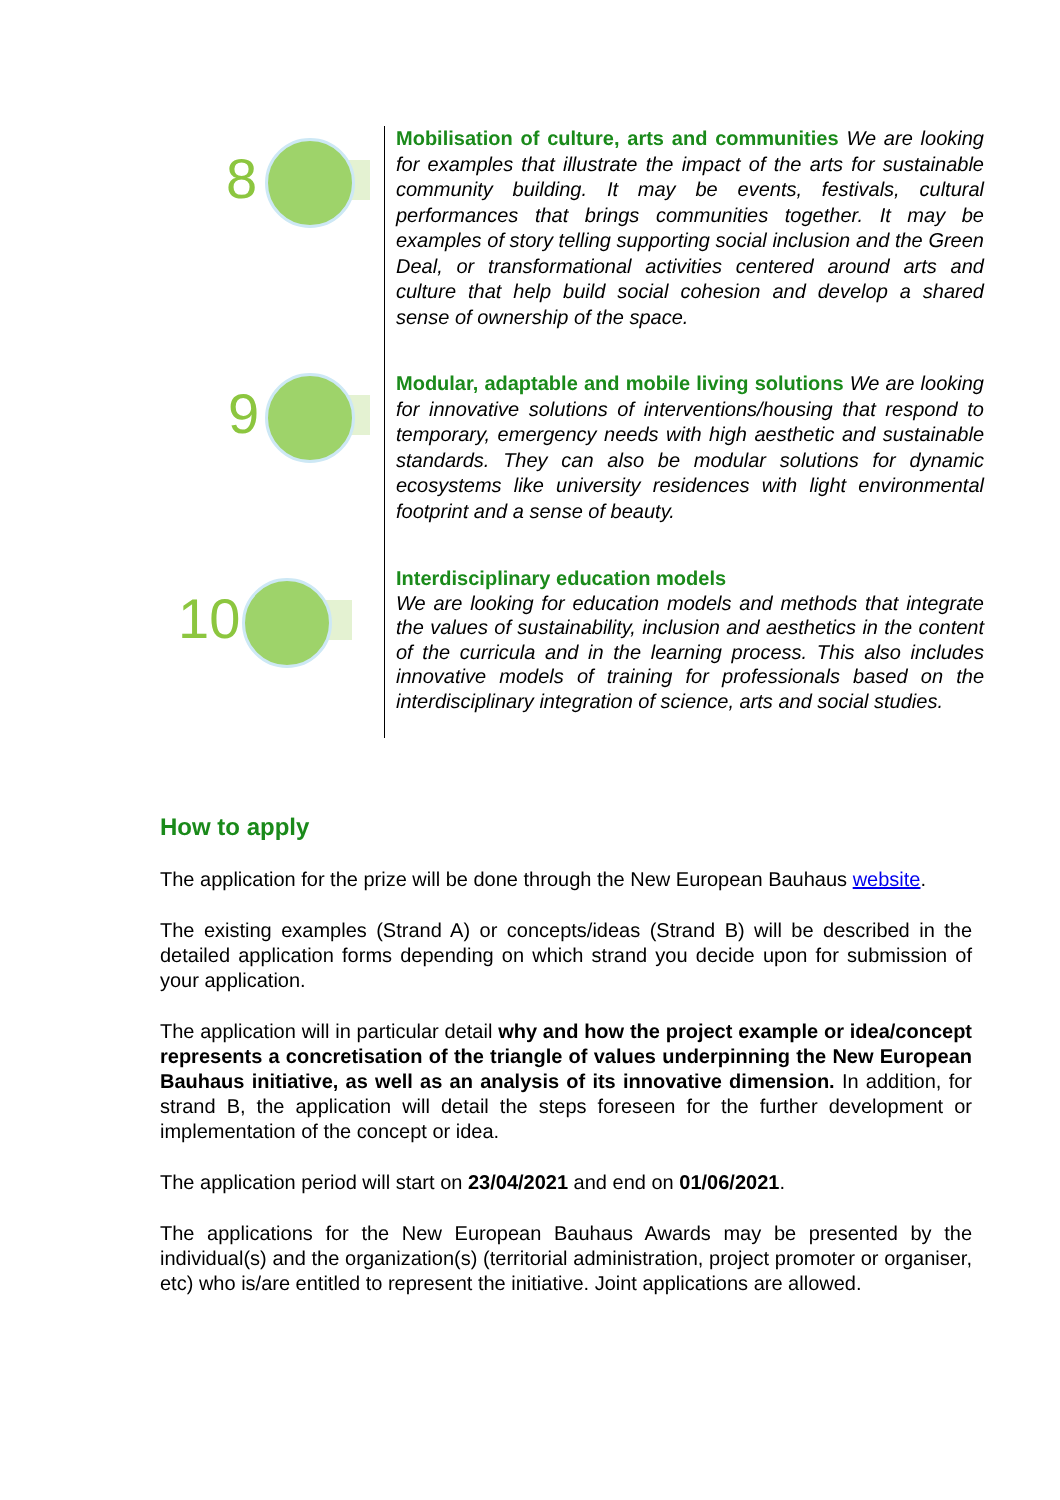8
Mobilisation of culture, arts and communities We are looking for examples that illustrate the impact of the arts for sustainable community building. It may be events, festivals, cultural performances that brings communities together. It may be examples of story telling supporting social inclusion and the Green Deal, or transformational activities centered around arts and culture that help build social cohesion and develop a shared sense of ownership of the space.
9
Modular, adaptable and mobile living solutions We are looking for innovative solutions of interventions/housing that respond to temporary, emergency needs with high aesthetic and sustainable standards. They can also be modular solutions for dynamic ecosystems like university residences with light environmental footprint and a sense of beauty.
10
Interdisciplinary education models
We are looking for education models and methods that integrate the values of sustainability, inclusion and aesthetics in the content of the curricula and in the learning process. This also includes innovative models of training for professionals based on the interdisciplinary integration of science, arts and social studies.
How to apply
The application for the prize will be done through the New European Bauhaus website.
The existing examples (Strand A) or concepts/ideas (Strand B) will be described in the detailed application forms depending on which strand you decide upon for submission of your application.
The application will in particular detail why and how the project example or idea/concept represents a concretisation of the triangle of values underpinning the New European Bauhaus initiative, as well as an analysis of its innovative dimension. In addition, for strand B, the application will detail the steps foreseen for the further development or implementation of the concept or idea.
The application period will start on 23/04/2021 and end on 01/06/2021.
The applications for the New European Bauhaus Awards may be presented by the individual(s) and the organization(s) (territorial administration, project promoter or organiser, etc) who is/are entitled to represent the initiative. Joint applications are allowed.